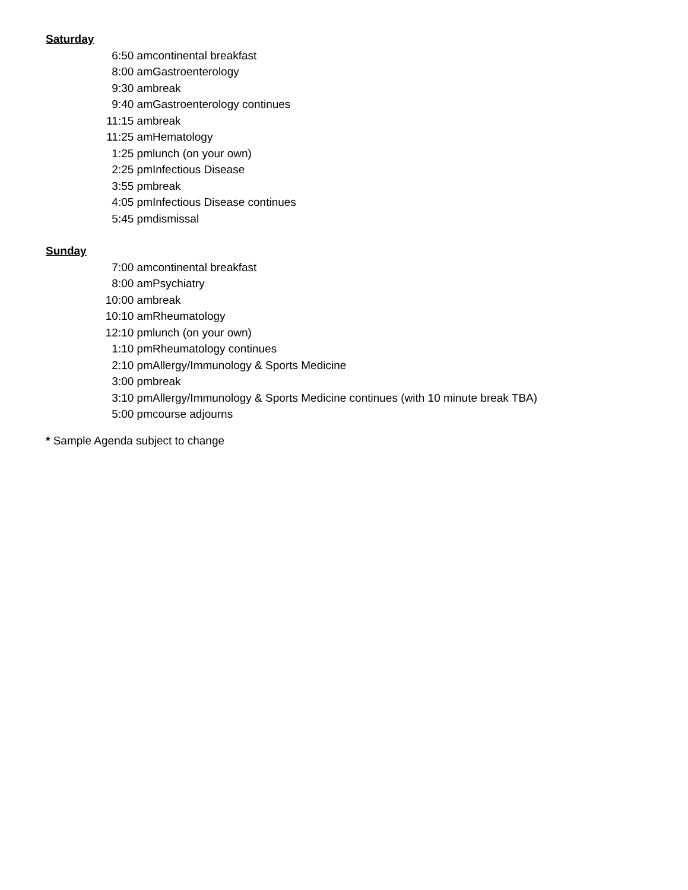Saturday
| 6:50 am | continental breakfast |
| 8:00 am | Gastroenterology |
| 9:30 am | break |
| 9:40 am | Gastroenterology continues |
| 11:15 am | break |
| 11:25 am | Hematology |
| 1:25 pm | lunch (on your own) |
| 2:25 pm | Infectious Disease |
| 3:55 pm | break |
| 4:05 pm | Infectious Disease continues |
| 5:45 pm | dismissal |
Sunday
| 7:00 am | continental breakfast |
| 8:00 am | Psychiatry |
| 10:00 am | break |
| 10:10 am | Rheumatology |
| 12:10 pm | lunch (on your own) |
| 1:10 pm | Rheumatology continues |
| 2:10 pm | Allergy/Immunology & Sports Medicine |
| 3:00 pm | break |
| 3:10 pm | Allergy/Immunology & Sports Medicine continues (with 10 minute break TBA) |
| 5:00 pm | course adjourns |
* Sample Agenda subject to change